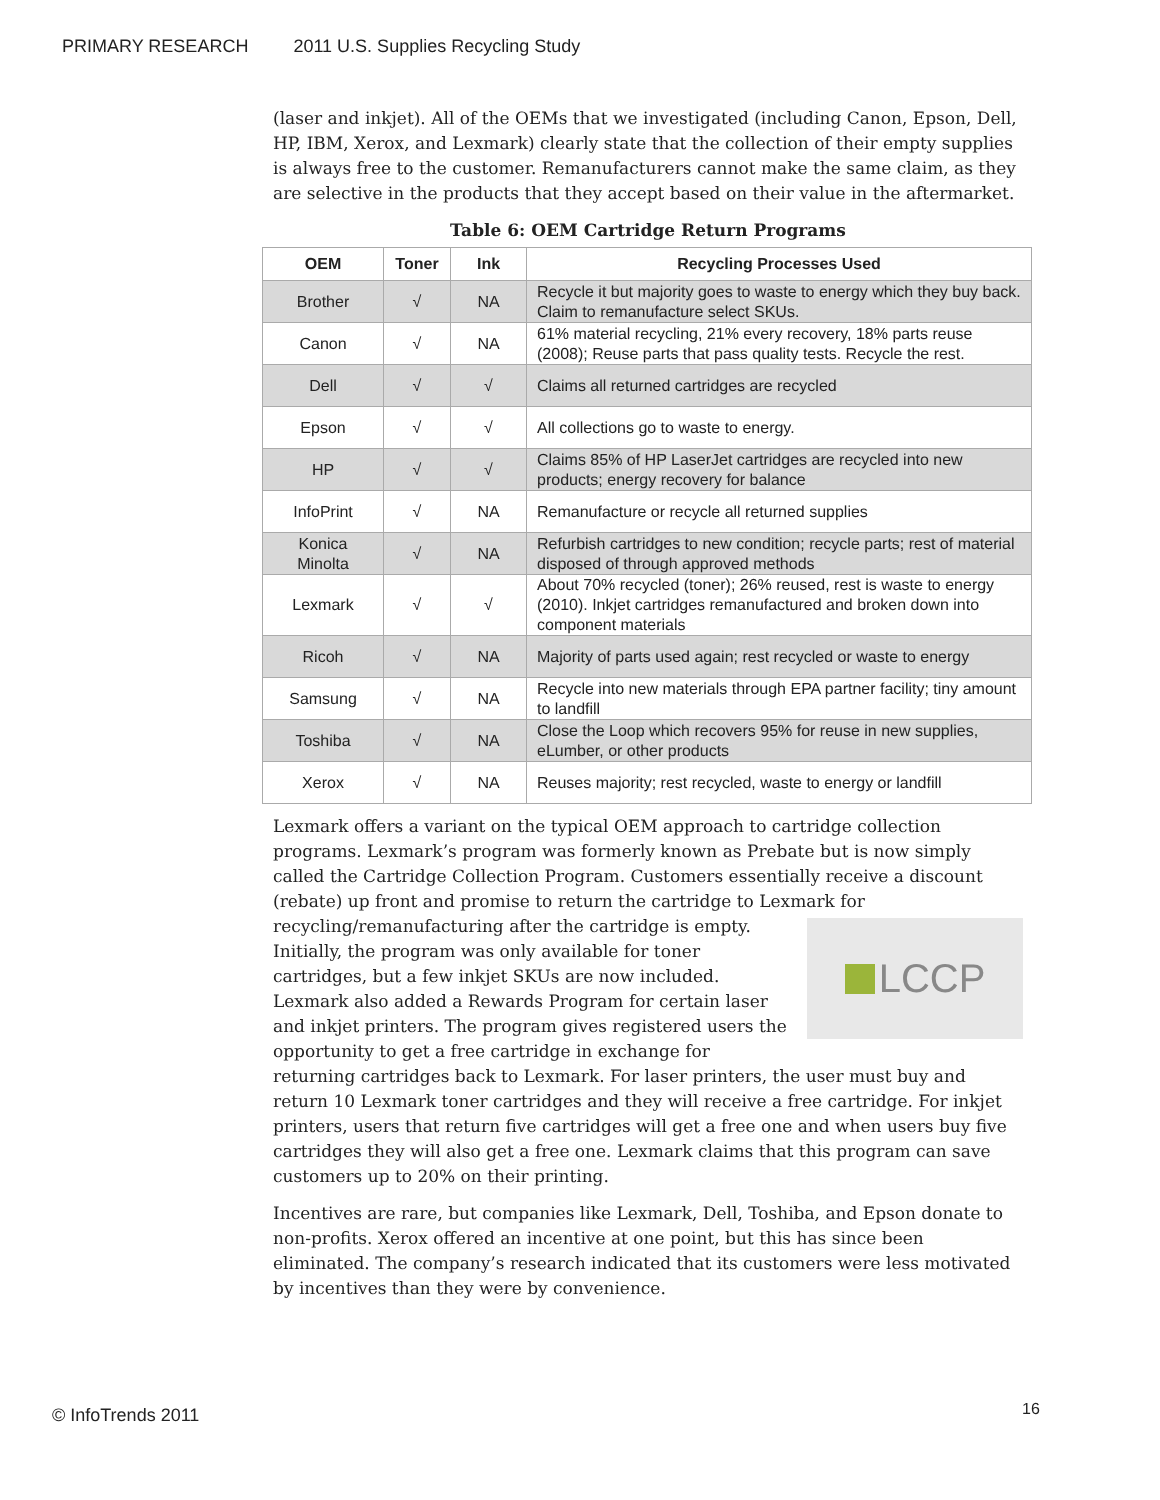PRIMARY RESEARCH 2011 U.S. Supplies Recycling Study
(laser and inkjet). All of the OEMs that we investigated (including Canon, Epson, Dell, HP, IBM, Xerox, and Lexmark) clearly state that the collection of their empty supplies is always free to the customer. Remanufacturers cannot make the same claim, as they are selective in the products that they accept based on their value in the aftermarket.
Table 6: OEM Cartridge Return Programs
| OEM | Toner | Ink | Recycling Processes Used |
| --- | --- | --- | --- |
| Brother | √ | NA | Recycle it but majority goes to waste to energy which they buy back. Claim to remanufacture select SKUs. |
| Canon | √ | NA | 61% material recycling, 21% every recovery, 18% parts reuse (2008); Reuse parts that pass quality tests. Recycle the rest. |
| Dell | √ | √ | Claims all returned cartridges are recycled |
| Epson | √ | √ | All collections go to waste to energy. |
| HP | √ | √ | Claims 85% of HP LaserJet cartridges are recycled into new products; energy recovery for balance |
| InfoPrint | √ | NA | Remanufacture or recycle all returned supplies |
| Konica Minolta | √ | NA | Refurbish cartridges to new condition; recycle parts; rest of material disposed of through approved methods |
| Lexmark | √ | √ | About 70% recycled (toner); 26% reused, rest is waste to energy (2010). Inkjet cartridges remanufactured and broken down into component materials |
| Ricoh | √ | NA | Majority of parts used again; rest recycled or waste to energy |
| Samsung | √ | NA | Recycle into new materials through EPA partner facility; tiny amount to landfill |
| Toshiba | √ | NA | Close the Loop which recovers 95% for reuse in new supplies, eLumber, or other products |
| Xerox | √ | NA | Reuses majority; rest recycled, waste to energy or landfill |
Lexmark offers a variant on the typical OEM approach to cartridge collection programs. Lexmark’s program was formerly known as Prebate but is now simply called the Cartridge Collection Program. Customers essentially receive a discount (rebate) up front and promise to return the cartridge to Lexmark for recycling/remanufacturing after the
LCCP
cartridge is empty. Initially, the program was only available for toner cartridges, but a few inkjet SKUs are now included. Lexmark also added a Rewards Program for certain laser and inkjet printers. The program gives registered users the opportunity to get a free cartridge in exchange for returning cartridges back to Lexmark. For laser printers, the user must buy and return 10 Lexmark toner cartridges and they will receive a free cartridge. For inkjet printers, users that return five cartridges will get a free one and when users buy five cartridges they will also get a free one. Lexmark claims that this program can save customers up to 20% on their printing.
Incentives are rare, but companies like Lexmark, Dell, Toshiba, and Epson donate to non-profits. Xerox offered an incentive at one point, but this has since been eliminated. The company’s research indicated that its customers were less motivated by incentives than they were by convenience.
© InfoTrends 2011 16